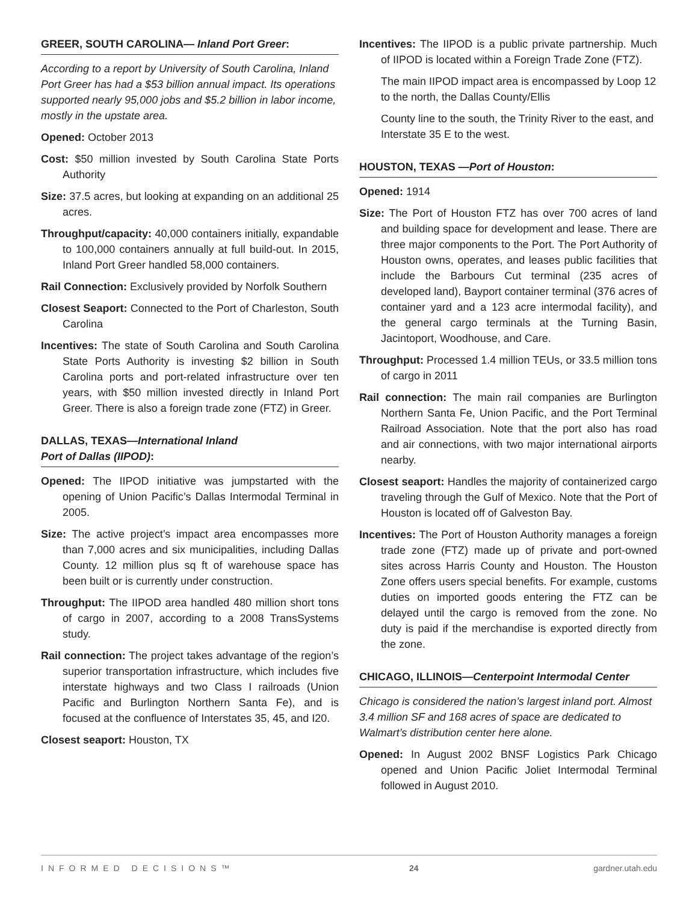GREER, SOUTH CAROLINA— Inland Port Greer:
According to a report by University of South Carolina, Inland Port Greer has had a $53 billion annual impact. Its operations supported nearly 95,000 jobs and $5.2 billion in labor income, mostly in the upstate area.
Opened: October 2013
Cost: $50 million invested by South Carolina State Ports Authority
Size: 37.5 acres, but looking at expanding on an additional 25 acres.
Throughput/capacity: 40,000 containers initially, expandable to 100,000 containers annually at full build-out. In 2015, Inland Port Greer handled 58,000 containers.
Rail Connection: Exclusively provided by Norfolk Southern
Closest Seaport: Connected to the Port of Charleston, South Carolina
Incentives: The state of South Carolina and South Carolina State Ports Authority is investing $2 billion in South Carolina ports and port-related infrastructure over ten years, with $50 million invested directly in Inland Port Greer. There is also a foreign trade zone (FTZ) in Greer.
DALLAS, TEXAS—International Inland
Port of Dallas (IIPOD):
Opened: The IIPOD initiative was jumpstarted with the opening of Union Pacific’s Dallas Intermodal Terminal in 2005.
Size: The active project’s impact area encompasses more than 7,000 acres and six municipalities, including Dallas County. 12 million plus sq ft of warehouse space has been built or is currently under construction.
Throughput: The IIPOD area handled 480 million short tons of cargo in 2007, according to a 2008 TransSystems study.
Rail connection: The project takes advantage of the region’s superior transportation infrastructure, which includes five interstate highways and two Class I railroads (Union Pacific and Burlington Northern Santa Fe), and is focused at the confluence of Interstates 35, 45, and I20.
Closest seaport: Houston, TX
Incentives: The IIPOD is a public private partnership. Much of IIPOD is located within a Foreign Trade Zone (FTZ).
The main IIPOD impact area is encompassed by Loop 12 to the north, the Dallas County/Ellis
County line to the south, the Trinity River to the east, and Interstate 35 E to the west.
HOUSTON, TEXAS —Port of Houston:
Opened: 1914
Size: The Port of Houston FTZ has over 700 acres of land and building space for development and lease. There are three major components to the Port. The Port Authority of Houston owns, operates, and leases public facilities that include the Barbours Cut terminal (235 acres of developed land), Bayport container terminal (376 acres of container yard and a 123 acre intermodal facility), and the general cargo terminals at the Turning Basin, Jacintoport, Woodhouse, and Care.
Throughput: Processed 1.4 million TEUs, or 33.5 million tons of cargo in 2011
Rail connection: The main rail companies are Burlington Northern Santa Fe, Union Pacific, and the Port Terminal Railroad Association. Note that the port also has road and air connections, with two major international airports nearby.
Closest seaport: Handles the majority of containerized cargo traveling through the Gulf of Mexico. Note that the Port of Houston is located off of Galveston Bay.
Incentives: The Port of Houston Authority manages a foreign trade zone (FTZ) made up of private and port-owned sites across Harris County and Houston. The Houston Zone offers users special benefits. For example, customs duties on imported goods entering the FTZ can be delayed until the cargo is removed from the zone. No duty is paid if the merchandise is exported directly from the zone.
CHICAGO, ILLINOIS—Centerpoint Intermodal Center
Chicago is considered the nation’s largest inland port. Almost 3.4 million SF and 168 acres of space are dedicated to Walmart’s distribution center here alone.
Opened: In August 2002 BNSF Logistics Park Chicago opened and Union Pacific Joliet Intermodal Terminal followed in August 2010.
INFORMED DECISIONS™ 24 gardner.utah.edu